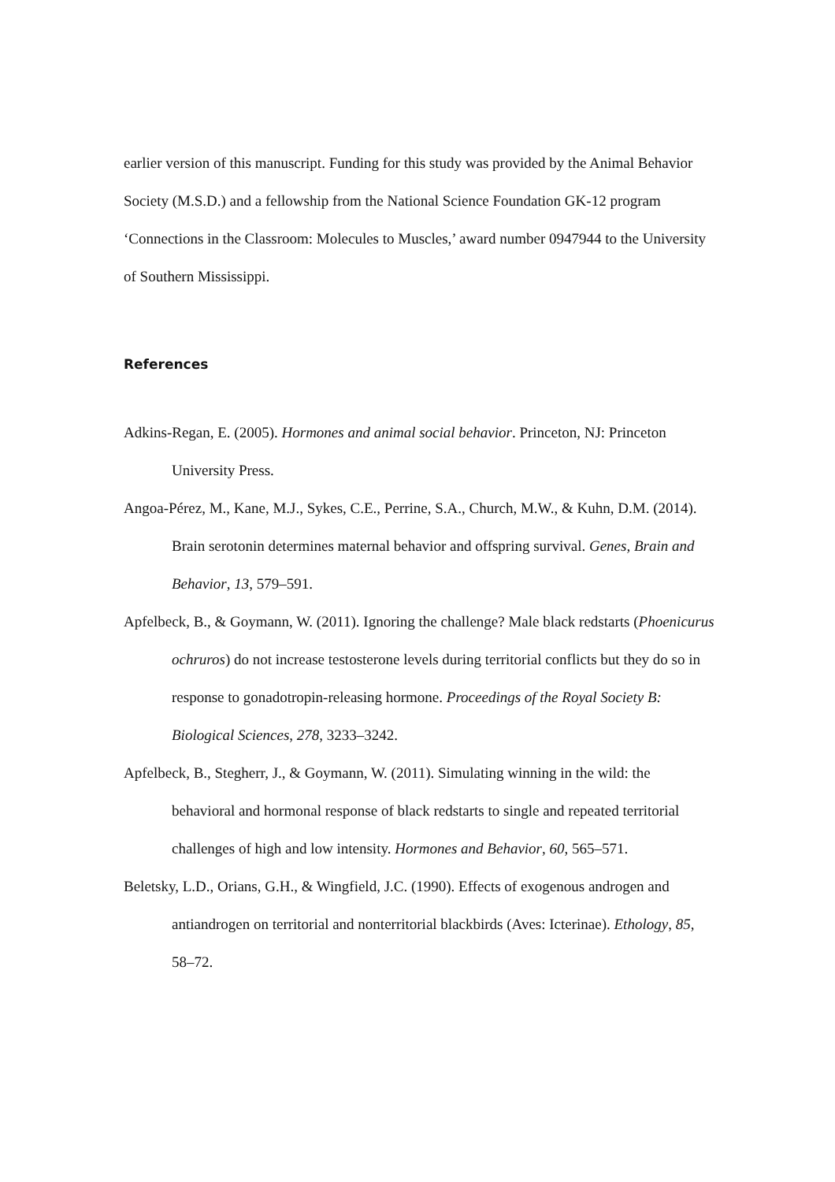earlier version of this manuscript. Funding for this study was provided by the Animal Behavior Society (M.S.D.) and a fellowship from the National Science Foundation GK-12 program ‘Connections in the Classroom: Molecules to Muscles,’ award number 0947944 to the University of Southern Mississippi.
References
Adkins-Regan, E. (2005). Hormones and animal social behavior. Princeton, NJ: Princeton University Press.
Angoa-Pérez, M., Kane, M.J., Sykes, C.E., Perrine, S.A., Church, M.W., & Kuhn, D.M. (2014). Brain serotonin determines maternal behavior and offspring survival. Genes, Brain and Behavior, 13, 579–591.
Apfelbeck, B., & Goymann, W. (2011). Ignoring the challenge? Male black redstarts (Phoenicurus ochruros) do not increase testosterone levels during territorial conflicts but they do so in response to gonadotropin-releasing hormone. Proceedings of the Royal Society B: Biological Sciences, 278, 3233–3242.
Apfelbeck, B., Stegherr, J., & Goymann, W. (2011). Simulating winning in the wild: the behavioral and hormonal response of black redstarts to single and repeated territorial challenges of high and low intensity. Hormones and Behavior, 60, 565–571.
Beletsky, L.D., Orians, G.H., & Wingfield, J.C. (1990). Effects of exogenous androgen and antiandrogen on territorial and nonterritorial blackbirds (Aves: Icterinae). Ethology, 85, 58–72.